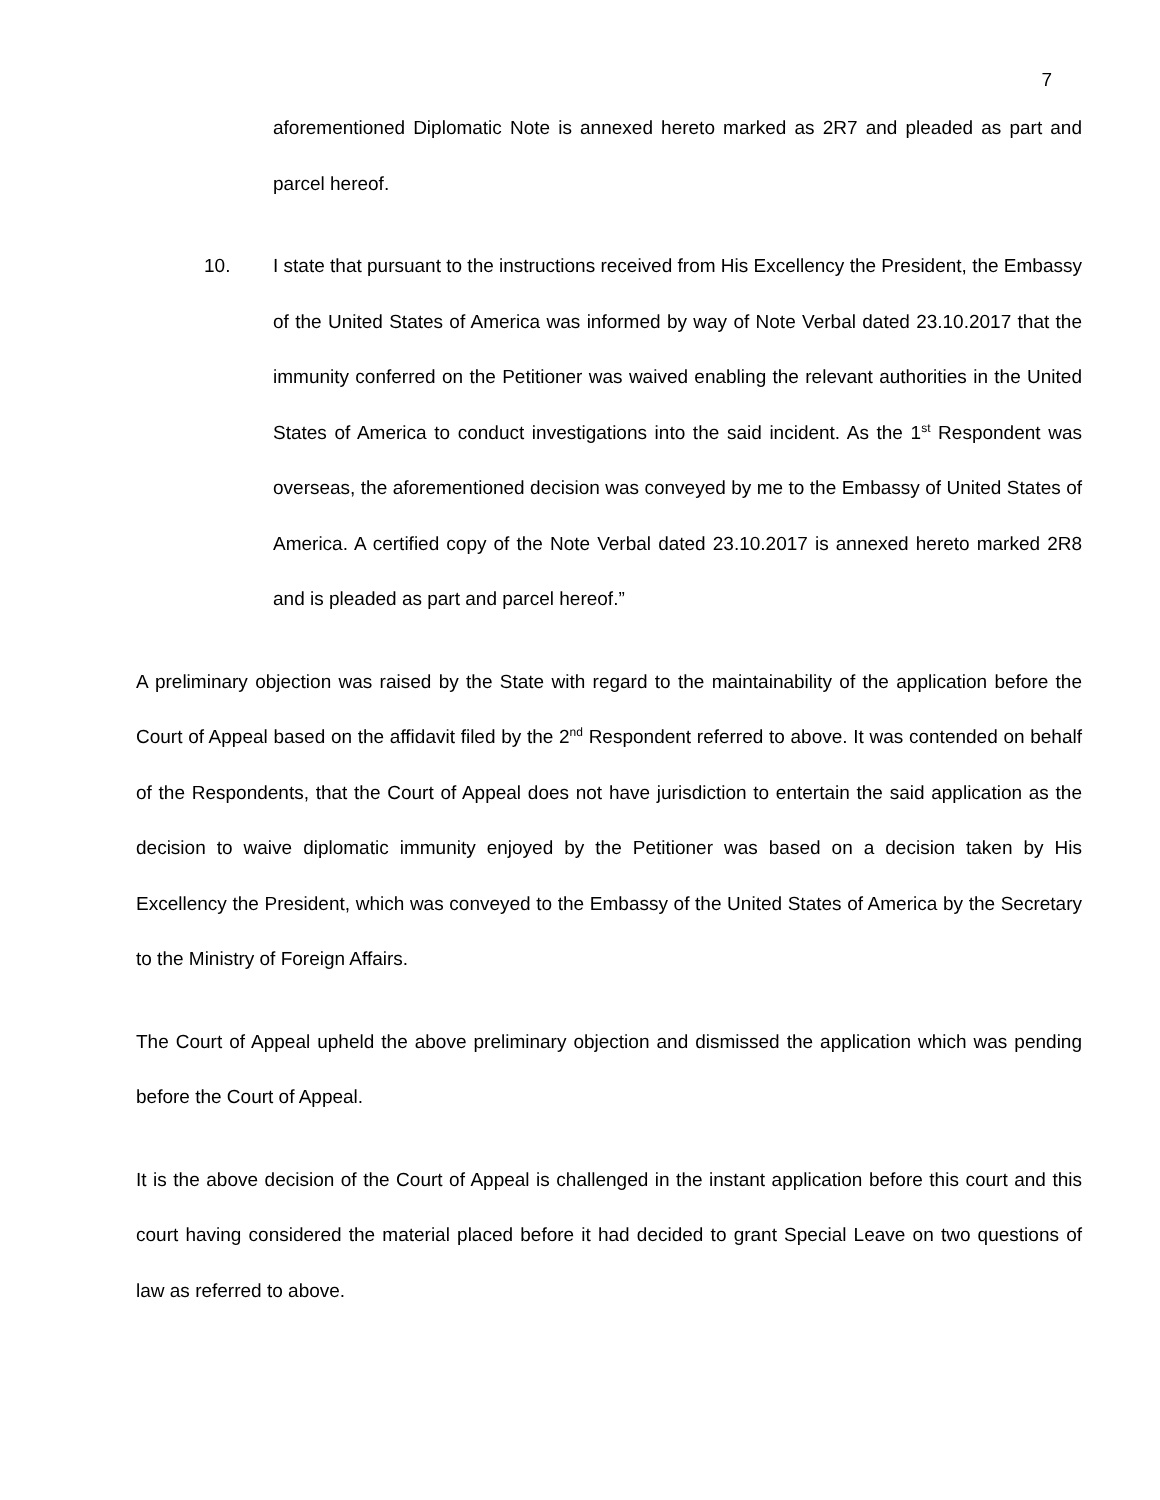7
aforementioned Diplomatic Note is annexed hereto marked as 2R7 and pleaded as part and parcel hereof.
10. I state that pursuant to the instructions received from His Excellency the President, the Embassy of the United States of America was informed by way of Note Verbal dated 23.10.2017 that the immunity conferred on the Petitioner was waived enabling the relevant authorities in the United States of America to conduct investigations into the said incident. As the 1<sup>st</sup> Respondent was overseas, the aforementioned decision was conveyed by me to the Embassy of United States of America. A certified copy of the Note Verbal dated 23.10.2017 is annexed hereto marked 2R8 and is pleaded as part and parcel hereof.”
A preliminary objection was raised by the State with regard to the maintainability of the application before the Court of Appeal based on the affidavit filed by the 2<sup>nd</sup> Respondent referred to above. It was contended on behalf of the Respondents, that the Court of Appeal does not have jurisdiction to entertain the said application as the decision to waive diplomatic immunity enjoyed by the Petitioner was based on a decision taken by His Excellency the President, which was conveyed to the Embassy of the United States of America by the Secretary to the Ministry of Foreign Affairs.
The Court of Appeal upheld the above preliminary objection and dismissed the application which was pending before the Court of Appeal.
It is the above decision of the Court of Appeal is challenged in the instant application before this court and this court having considered the material placed before it had decided to grant Special Leave on two questions of law as referred to above.